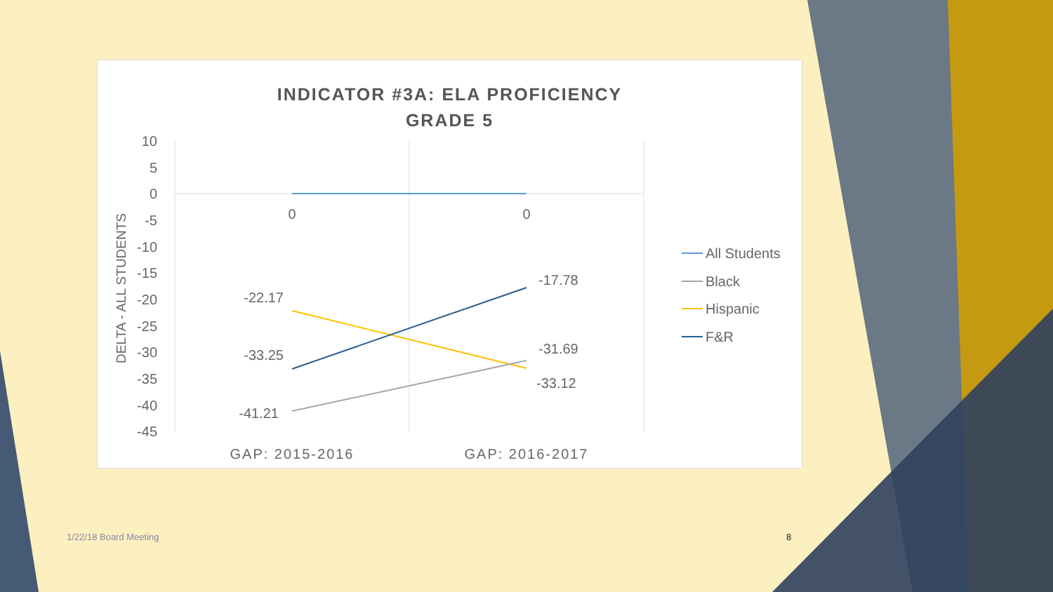INDICATOR #3A: ELA PROFICIENCY
GRADE 5
10
5
0
-5
-10
-15
-20
-25
-30
-35
-40
-45
DELTA - ALL STUDENTS
0
0
-22.17
-33.25
-41.21
-17.78
-31.69
-33.12
GAP: 2015-2016
GAP: 2016-2017
All Students
Black
Hispanic
F&R
1/22/18 Board Meeting 8